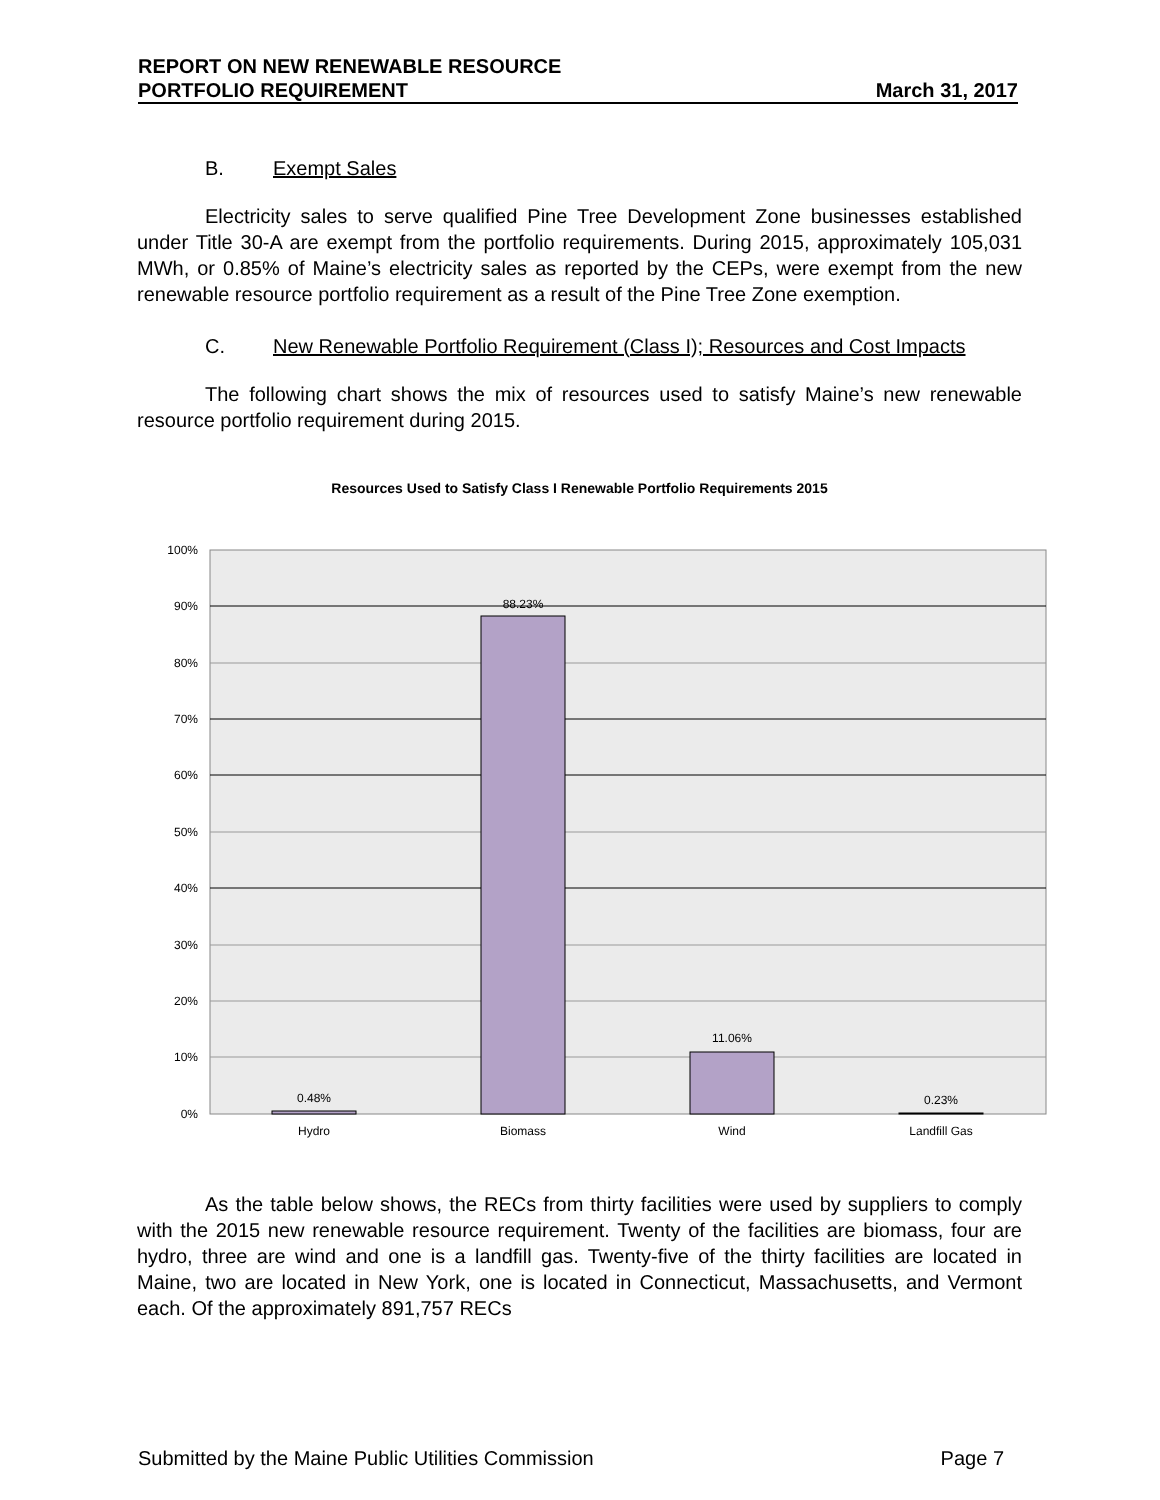REPORT ON NEW RENEWABLE RESOURCE
PORTFOLIO REQUIREMENT March 31, 2017
B. Exempt Sales
Electricity sales to serve qualified Pine Tree Development Zone businesses established under Title 30-A are exempt from the portfolio requirements. During 2015, approximately 105,031 MWh, or 0.85% of Maine’s electricity sales as reported by the CEPs, were exempt from the new renewable resource portfolio requirement as a result of the Pine Tree Zone exemption.
C. New Renewable Portfolio Requirement (Class I); Resources and Cost Impacts
The following chart shows the mix of resources used to satisfy Maine’s new renewable resource portfolio requirement during 2015.
Resources Used to Satisfy Class I Renewable Portfolio Requirements 2015
100%
90%
80%
70%
60%
50%
40%
30%
20%
10%
0%
0.48%
88.23%
11.06%
0.23%
Hydro
Biomass
Wind
Landfill Gas
As the table below shows, the RECs from thirty facilities were used by suppliers to comply with the 2015 new renewable resource requirement. Twenty of the facilities are biomass, four are hydro, three are wind and one is a landfill gas. Twenty-five of the thirty facilities are located in Maine, two are located in New York, one is located in Connecticut, Massachusetts, and Vermont each. Of the approximately 891,757 RECs
Submitted by the Maine Public Utilities Commission Page 7